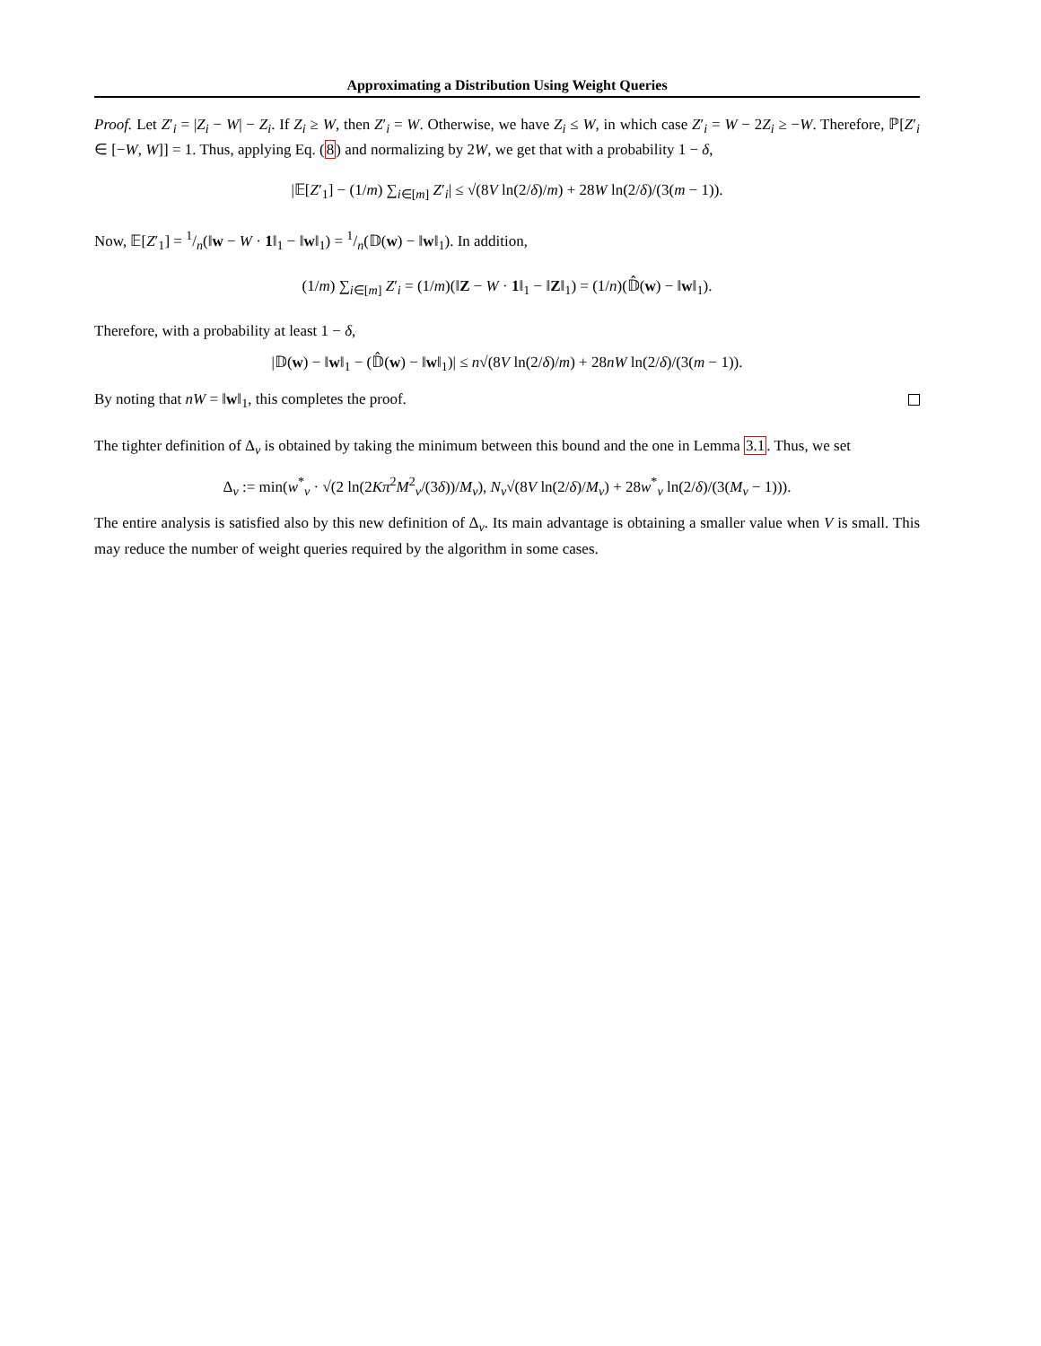Approximating a Distribution Using Weight Queries
Proof. Let Z′<sub>i</sub> = |Z<sub>i</sub> − W| − Z<sub>i</sub>. If Z<sub>i</sub> ≥ W, then Z′<sub>i</sub> = W. Otherwise, we have Z<sub>i</sub> ≤ W, in which case Z′<sub>i</sub> = W − 2Z<sub>i</sub> ≥ −W. Therefore, ℙ[Z′<sub>i</sub> ∈ [−W, W]] = 1. Thus, applying Eq. (8) and normalizing by 2W, we get that with a probability 1 − δ,
|𝔼[Z′<sub>1</sub>] − (1/m) ∑<sub>i∈[m]</sub> Z′<sub>i</sub>| ≤ √(8V ln(2/δ)/m) + 28W ln(2/δ)/(3(m − 1)).
Now, 𝔼[Z′<sub>1</sub>] = 1/n(‖w − W · 1‖<sub>1</sub> − ‖w‖<sub>1</sub>) = 1/n(𝔻(w) − ‖w‖<sub>1</sub>). In addition,
(1/m) ∑<sub>i∈[m]</sub> Z′<sub>i</sub> = (1/m)(‖Z − W · 1‖<sub>1</sub> − ‖Z‖<sub>1</sub>) = (1/n)(𝔻̂(w) − ‖w‖<sub>1</sub>).
Therefore, with a probability at least 1 − δ,
|𝔻(w) − ‖w‖<sub>1</sub> − (𝔻̂(w) − ‖w‖<sub>1</sub>)| ≤ n√(8V ln(2/δ)/m) + 28nW ln(2/δ)/(3(m − 1)).
By noting that nW = ‖w‖<sub>1</sub>, this completes the proof.
The tighter definition of Δ<sub>v</sub> is obtained by taking the minimum between this bound and the one in Lemma 3.1. Thus, we set
Δ<sub>v</sub> := min(w<sup>*</sup><sub>v</sub> · √(2 ln(2Kπ<sup>2</sup>M<sup>2</sup><sub>v</sub>/(3δ))/M<sub>v</sub>), N<sub>v</sub>√(8V ln(2/δ)/M<sub>v</sub>) + 28w<sup>*</sup><sub>v</sub> ln(2/δ)/(3(M<sub>v</sub> − 1))).
The entire analysis is satisfied also by this new definition of Δ<sub>v</sub>. Its main advantage is obtaining a smaller value when V is small. This may reduce the number of weight queries required by the algorithm in some cases.